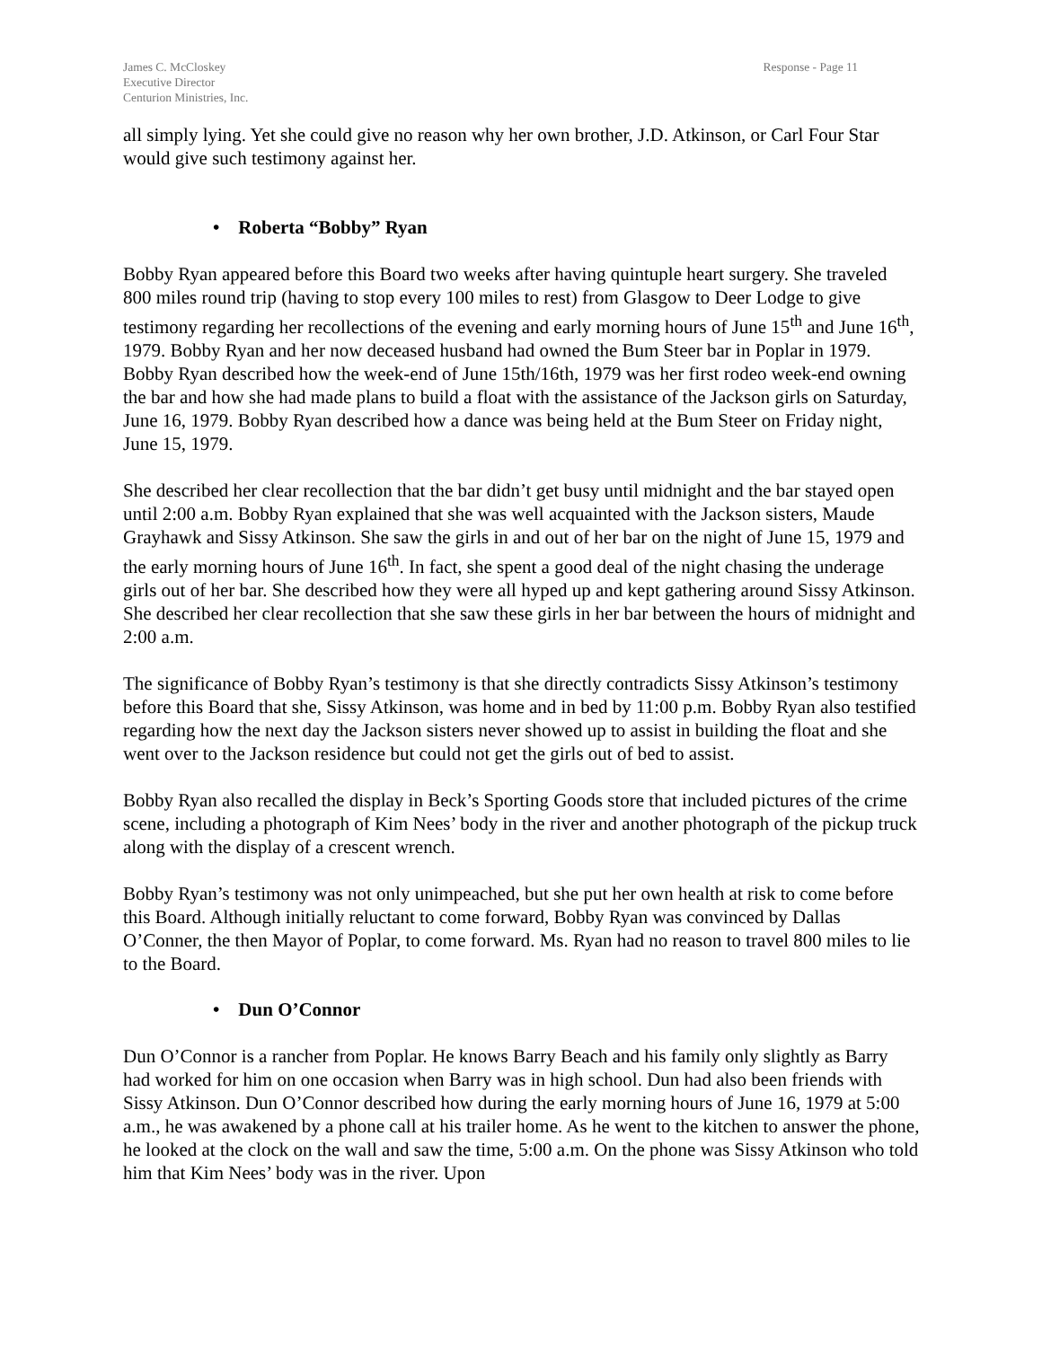James C. McCloskey
Executive Director
Centurion Ministries, Inc.
Response - Page 11
all simply lying. Yet she could give no reason why her own brother, J.D. Atkinson, or Carl Four Star would give such testimony against her.
• Roberta “Bobby” Ryan
Bobby Ryan appeared before this Board two weeks after having quintuple heart surgery. She traveled 800 miles round trip (having to stop every 100 miles to rest) from Glasgow to Deer Lodge to give testimony regarding her recollections of the evening and early morning hours of June 15<sup>th</sup> and June 16<sup>th</sup>, 1979. Bobby Ryan and her now deceased husband had owned the Bum Steer bar in Poplar in 1979. Bobby Ryan described how the week-end of June 15th/16th, 1979 was her first rodeo week-end owning the bar and how she had made plans to build a float with the assistance of the Jackson girls on Saturday, June 16, 1979. Bobby Ryan described how a dance was being held at the Bum Steer on Friday night, June 15, 1979.
She described her clear recollection that the bar didn’t get busy until midnight and the bar stayed open until 2:00 a.m. Bobby Ryan explained that she was well acquainted with the Jackson sisters, Maude Grayhawk and Sissy Atkinson. She saw the girls in and out of her bar on the night of June 15, 1979 and the early morning hours of June 16<sup>th</sup>. In fact, she spent a good deal of the night chasing the underage girls out of her bar. She described how they were all hyped up and kept gathering around Sissy Atkinson. She described her clear recollection that she saw these girls in her bar between the hours of midnight and 2:00 a.m.
The significance of Bobby Ryan’s testimony is that she directly contradicts Sissy Atkinson’s testimony before this Board that she, Sissy Atkinson, was home and in bed by 11:00 p.m. Bobby Ryan also testified regarding how the next day the Jackson sisters never showed up to assist in building the float and she went over to the Jackson residence but could not get the girls out of bed to assist.
Bobby Ryan also recalled the display in Beck’s Sporting Goods store that included pictures of the crime scene, including a photograph of Kim Nees’ body in the river and another photograph of the pickup truck along with the display of a crescent wrench.
Bobby Ryan’s testimony was not only unimpeached, but she put her own health at risk to come before this Board. Although initially reluctant to come forward, Bobby Ryan was convinced by Dallas O’Conner, the then Mayor of Poplar, to come forward. Ms. Ryan had no reason to travel 800 miles to lie to the Board.
• Dun O’Connor
Dun O’Connor is a rancher from Poplar. He knows Barry Beach and his family only slightly as Barry had worked for him on one occasion when Barry was in high school. Dun had also been friends with Sissy Atkinson. Dun O’Connor described how during the early morning hours of June 16, 1979 at 5:00 a.m., he was awakened by a phone call at his trailer home. As he went to the kitchen to answer the phone, he looked at the clock on the wall and saw the time, 5:00 a.m. On the phone was Sissy Atkinson who told him that Kim Nees’ body was in the river. Upon